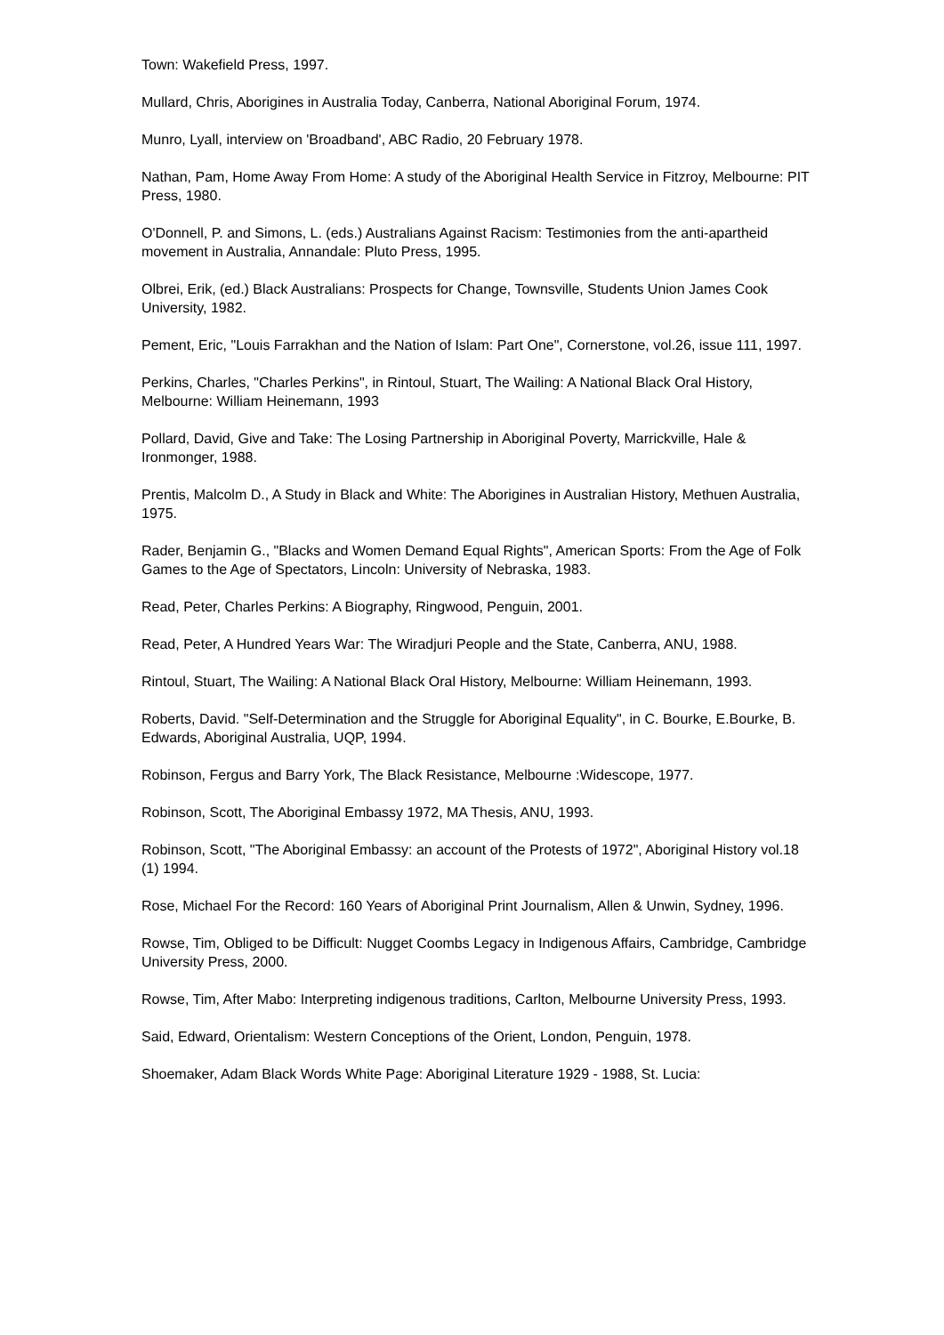Town: Wakefield Press, 1997.
Mullard, Chris, Aborigines in Australia Today, Canberra, National Aboriginal Forum, 1974.
Munro, Lyall, interview on 'Broadband', ABC Radio, 20 February 1978.
Nathan, Pam, Home Away From Home: A study of the Aboriginal Health Service in Fitzroy, Melbourne: PIT Press, 1980.
O'Donnell, P. and Simons, L. (eds.) Australians Against Racism: Testimonies from the anti-apartheid movement in Australia, Annandale: Pluto Press, 1995.
Olbrei, Erik, (ed.) Black Australians: Prospects for Change, Townsville, Students Union James Cook University, 1982.
Pement, Eric, "Louis Farrakhan and the Nation of Islam: Part One", Cornerstone, vol.26, issue 111, 1997.
Perkins, Charles, "Charles Perkins", in Rintoul, Stuart, The Wailing: A National Black Oral History, Melbourne: William Heinemann, 1993
Pollard, David, Give and Take: The Losing Partnership in Aboriginal Poverty, Marrickville, Hale & Ironmonger, 1988.
Prentis, Malcolm D., A Study in Black and White: The Aborigines in Australian History, Methuen Australia, 1975.
Rader, Benjamin G., "Blacks and Women Demand Equal Rights", American Sports: From the Age of Folk Games to the Age of Spectators, Lincoln: University of Nebraska, 1983.
Read, Peter, Charles Perkins: A Biography, Ringwood, Penguin, 2001.
Read, Peter, A Hundred Years War: The Wiradjuri People and the State, Canberra, ANU, 1988.
Rintoul, Stuart, The Wailing: A National Black Oral History, Melbourne: William Heinemann, 1993.
Roberts, David. "Self-Determination and the Struggle for Aboriginal Equality", in C. Bourke, E.Bourke, B. Edwards, Aboriginal Australia, UQP, 1994.
Robinson, Fergus and Barry York, The Black Resistance, Melbourne :Widescope, 1977.
Robinson, Scott, The Aboriginal Embassy 1972, MA Thesis, ANU, 1993.
Robinson, Scott, "The Aboriginal Embassy: an account of the Protests of 1972", Aboriginal History vol.18 (1) 1994.
Rose, Michael For the Record: 160 Years of Aboriginal Print Journalism, Allen & Unwin, Sydney, 1996.
Rowse, Tim, Obliged to be Difficult: Nugget Coombs Legacy in Indigenous Affairs, Cambridge, Cambridge University Press, 2000.
Rowse, Tim, After Mabo: Interpreting indigenous traditions, Carlton, Melbourne University Press, 1993.
Said, Edward, Orientalism: Western Conceptions of the Orient, London, Penguin, 1978.
Shoemaker, Adam Black Words White Page: Aboriginal Literature 1929 - 1988, St. Lucia: